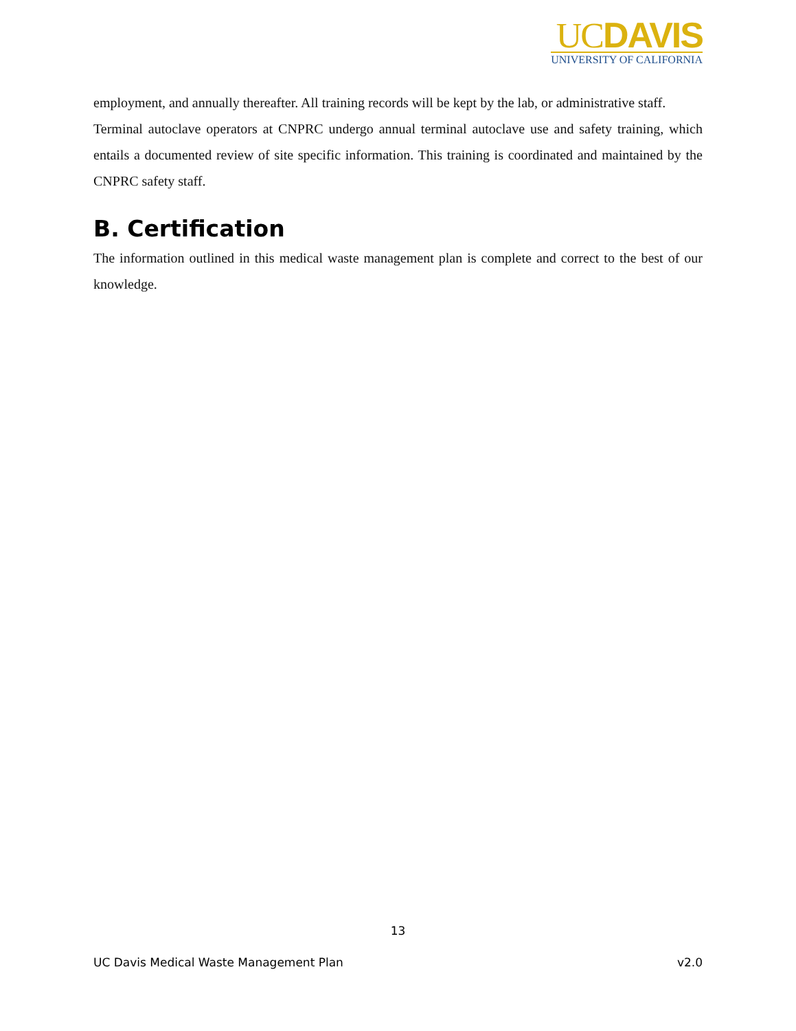UCDAVIS
UNIVERSITY OF CALIFORNIA
employment, and annually thereafter. All training records will be kept by the lab, or administrative staff.
Terminal autoclave operators at CNPRC undergo annual terminal autoclave use and safety training, which entails a documented review of site specific information. This training is coordinated and maintained by the CNPRC safety staff.
B. Certification
The information outlined in this medical waste management plan is complete and correct to the best of our knowledge.
13
UC Davis Medical Waste Management Plan v2.0